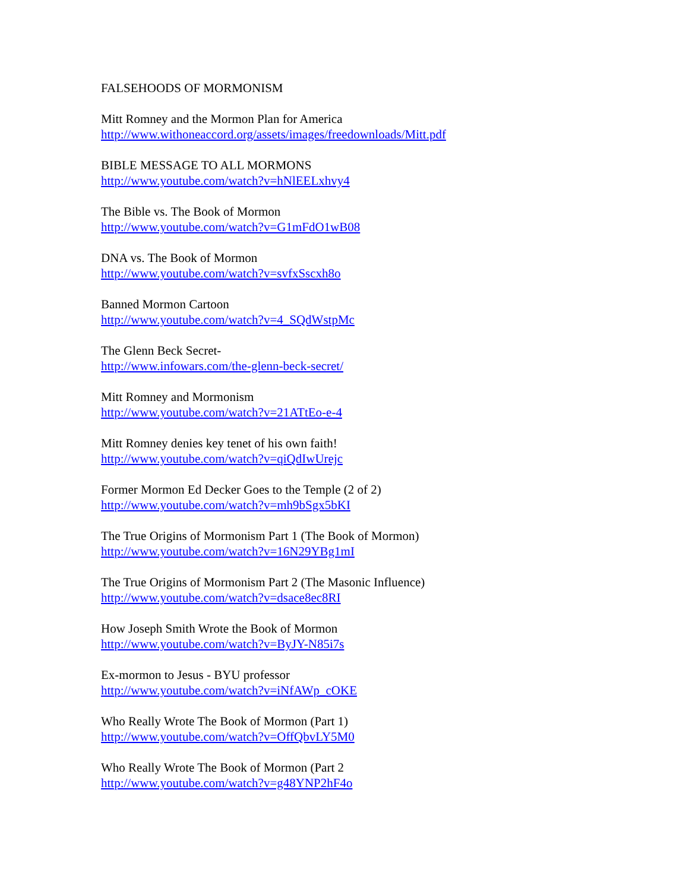FALSEHOODS OF MORMONISM
Mitt Romney and the Mormon Plan for America
http://www.withoneaccord.org/assets/images/freedownloads/Mitt.pdf
BIBLE MESSAGE TO ALL MORMONS
http://www.youtube.com/watch?v=hNlEELxhvy4
The Bible vs. The Book of Mormon
http://www.youtube.com/watch?v=G1mFdO1wB08
DNA vs. The Book of Mormon
http://www.youtube.com/watch?v=svfxSscxh8o
Banned Mormon Cartoon
http://www.youtube.com/watch?v=4_SQdWstpMc
The Glenn Beck Secret-
http://www.infowars.com/the-glenn-beck-secret/
Mitt Romney and Mormonism
http://www.youtube.com/watch?v=21ATtEo-e-4
Mitt Romney denies key tenet of his own faith!
http://www.youtube.com/watch?v=qiQdIwUrejc
Former Mormon Ed Decker Goes to the Temple (2 of 2)
http://www.youtube.com/watch?v=mh9bSgx5bKI
The True Origins of Mormonism Part 1 (The Book of Mormon)
http://www.youtube.com/watch?v=16N29YBg1mI
The True Origins of Mormonism Part 2 (The Masonic Influence)
http://www.youtube.com/watch?v=dsace8ec8RI
How Joseph Smith Wrote the Book of Mormon
http://www.youtube.com/watch?v=ByJY-N85i7s
Ex-mormon to Jesus - BYU professor
http://www.youtube.com/watch?v=iNfAWp_cOKE
Who Really Wrote The Book of Mormon (Part 1)
http://www.youtube.com/watch?v=OffQbvLY5M0
Who Really Wrote The Book of Mormon (Part 2
http://www.youtube.com/watch?v=g48YNP2hF4o